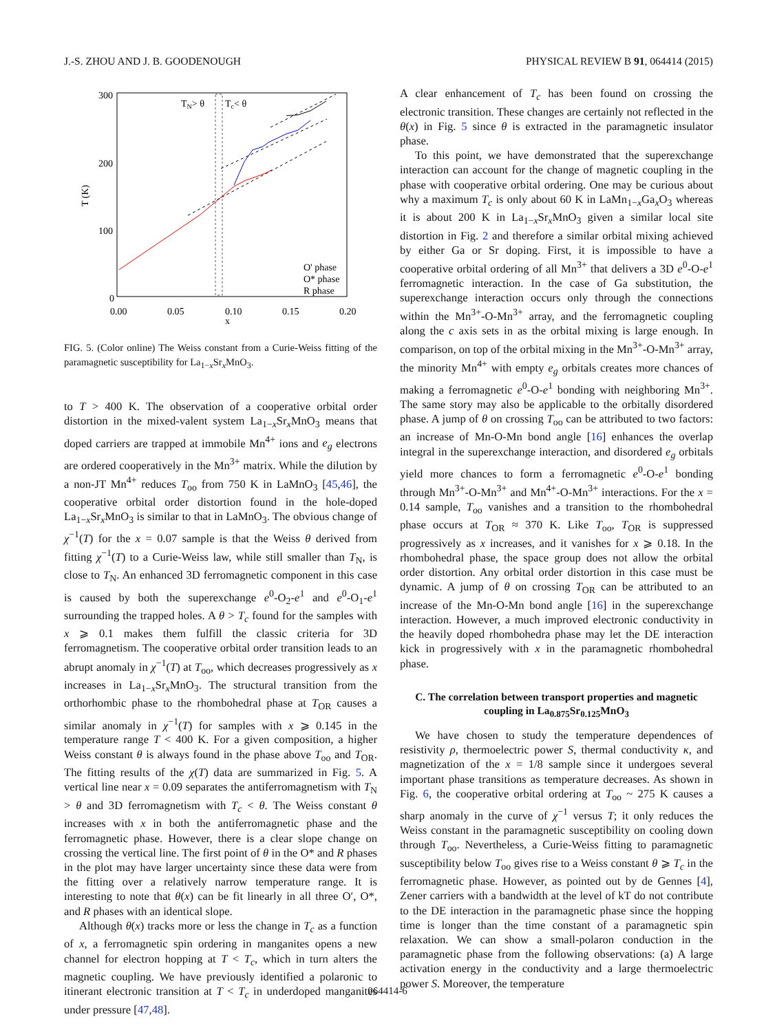J.-S. ZHOU AND J. B. GOODENOUGH PHYSICAL REVIEW B 91, 064414 (2015)
300
200
100
0
0.00
0.05
0.10
0.15
0.20
x
T (K)
TN> θ
Tc< θ
O' phase
O* phase
R phase
FIG. 5. (Color online) The Weiss constant from a Curie-Weiss fitting of the paramagnetic susceptibility for La<sub>1−x</sub>Sr<sub>x</sub>MnO<sub>3</sub>.
to T > 400 K. The observation of a cooperative orbital order distortion in the mixed-valent system La<sub>1−x</sub>Sr<sub>x</sub>MnO<sub>3</sub> means that doped carriers are trapped at immobile Mn<sup>4+</sup> ions and e<sub>g</sub> electrons are ordered cooperatively in the Mn<sup>3+</sup> matrix. While the dilution by a non-JT Mn<sup>4+</sup> reduces T<sub>oo</sub> from 750 K in LaMnO<sub>3</sub> [45,46], the cooperative orbital order distortion found in the hole-doped La<sub>1−x</sub>Sr<sub>x</sub>MnO<sub>3</sub> is similar to that in LaMnO<sub>3</sub>. The obvious change of χ<sup>−1</sup>(T) for the x = 0.07 sample is that the Weiss θ derived from fitting χ<sup>−1</sup>(T) to a Curie-Weiss law, while still smaller than T<sub>N</sub>, is close to T<sub>N</sub>. An enhanced 3D ferromagnetic component in this case is caused by both the superexchange e<sup>0</sup>-O<sub>2</sub>-e<sup>1</sup> and e<sup>0</sup>-O<sub>1</sub>-e<sup>1</sup> surrounding the trapped holes. A θ > T<sub>c</sub> found for the samples with x ⩾ 0.1 makes them fulfill the classic criteria for 3D ferromagnetism. The cooperative orbital order transition leads to an abrupt anomaly in χ<sup>−1</sup>(T) at T<sub>oo</sub>, which decreases progressively as x increases in La<sub>1−x</sub>Sr<sub>x</sub>MnO<sub>3</sub>. The structural transition from the orthorhombic phase to the rhombohedral phase at T<sub>OR</sub> causes a similar anomaly in χ<sup>−1</sup>(T) for samples with x ⩾ 0.145 in the temperature range T < 400 K. For a given composition, a higher Weiss constant θ is always found in the phase above T<sub>oo</sub> and T<sub>OR</sub>. The fitting results of the χ(T) data are summarized in Fig. 5. A vertical line near x = 0.09 separates the antiferromagnetism with T<sub>N</sub> > θ and 3D ferromagnetism with T<sub>c</sub> < θ. The Weiss constant θ increases with x in both the antiferromagnetic phase and the ferromagnetic phase. However, there is a clear slope change on crossing the vertical line. The first point of θ in the O* and R phases in the plot may have larger uncertainty since these data were from the fitting over a relatively narrow temperature range. It is interesting to note that θ(x) can be fit linearly in all three O′, O*, and R phases with an identical slope.
Although θ(x) tracks more or less the change in T<sub>c</sub> as a function of x, a ferromagnetic spin ordering in manganites opens a new channel for electron hopping at T < T<sub>c</sub>, which in turn alters the magnetic coupling. We have previously identified a polaronic to itinerant electronic transition at T < T<sub>c</sub> in underdoped manganites under pressure [47,48].
A clear enhancement of T<sub>c</sub> has been found on crossing the electronic transition. These changes are certainly not reflected in the θ(x) in Fig. 5 since θ is extracted in the paramagnetic insulator phase.
To this point, we have demonstrated that the superexchange interaction can account for the change of magnetic coupling in the phase with cooperative orbital ordering. One may be curious about why a maximum T<sub>c</sub> is only about 60 K in LaMn<sub>1−x</sub>Ga<sub>x</sub>O<sub>3</sub> whereas it is about 200 K in La<sub>1−x</sub>Sr<sub>x</sub>MnO<sub>3</sub> given a similar local site distortion in Fig. 2 and therefore a similar orbital mixing achieved by either Ga or Sr doping. First, it is impossible to have a cooperative orbital ordering of all Mn<sup>3+</sup> that delivers a 3D e<sup>0</sup>-O-e<sup>1</sup> ferromagnetic interaction. In the case of Ga substitution, the superexchange interaction occurs only through the connections within the Mn<sup>3+</sup>-O-Mn<sup>3+</sup> array, and the ferromagnetic coupling along the c axis sets in as the orbital mixing is large enough. In comparison, on top of the orbital mixing in the Mn<sup>3+</sup>-O-Mn<sup>3+</sup> array, the minority Mn<sup>4+</sup> with empty e<sub>g</sub> orbitals creates more chances of making a ferromagnetic e<sup>0</sup>-O-e<sup>1</sup> bonding with neighboring Mn<sup>3+</sup>. The same story may also be applicable to the orbitally disordered phase. A jump of θ on crossing T<sub>oo</sub> can be attributed to two factors: an increase of Mn-O-Mn bond angle [16] enhances the overlap integral in the superexchange interaction, and disordered e<sub>g</sub> orbitals yield more chances to form a ferromagnetic e<sup>0</sup>-O-e<sup>1</sup> bonding through Mn<sup>3+</sup>-O-Mn<sup>3+</sup> and Mn<sup>4+</sup>-O-Mn<sup>3+</sup> interactions. For the x = 0.14 sample, T<sub>oo</sub> vanishes and a transition to the rhombohedral phase occurs at T<sub>OR</sub> ≈ 370 K. Like T<sub>oo</sub>, T<sub>OR</sub> is suppressed progressively as x increases, and it vanishes for x ⩾ 0.18. In the rhombohedral phase, the space group does not allow the orbital order distortion. Any orbital order distortion in this case must be dynamic. A jump of θ on crossing T<sub>OR</sub> can be attributed to an increase of the Mn-O-Mn bond angle [16] in the superexchange interaction. However, a much improved electronic conductivity in the heavily doped rhombohedra phase may let the DE interaction kick in progressively with x in the paramagnetic rhombohedral phase.
C. The correlation between transport properties and magnetic coupling in La<sub>0.875</sub>Sr<sub>0.125</sub>MnO<sub>3</sub>
We have chosen to study the temperature dependences of resistivity ρ, thermoelectric power S, thermal conductivity κ, and magnetization of the x = 1/8 sample since it undergoes several important phase transitions as temperature decreases. As shown in Fig. 6, the cooperative orbital ordering at T<sub>oo</sub> ~ 275 K causes a sharp anomaly in the curve of χ<sup>−1</sup> versus T; it only reduces the Weiss constant in the paramagnetic susceptibility on cooling down through T<sub>oo</sub>. Nevertheless, a Curie-Weiss fitting to paramagnetic susceptibility below T<sub>oo</sub> gives rise to a Weiss constant θ ⩾ T<sub>c</sub> in the ferromagnetic phase. However, as pointed out by de Gennes [4], Zener carriers with a bandwidth at the level of kT do not contribute to the DE interaction in the paramagnetic phase since the hopping time is longer than the time constant of a paramagnetic spin relaxation. We can show a small-polaron conduction in the paramagnetic phase from the following observations: (a) A large activation energy in the conductivity and a large thermoelectric power S. Moreover, the temperature
064414-6